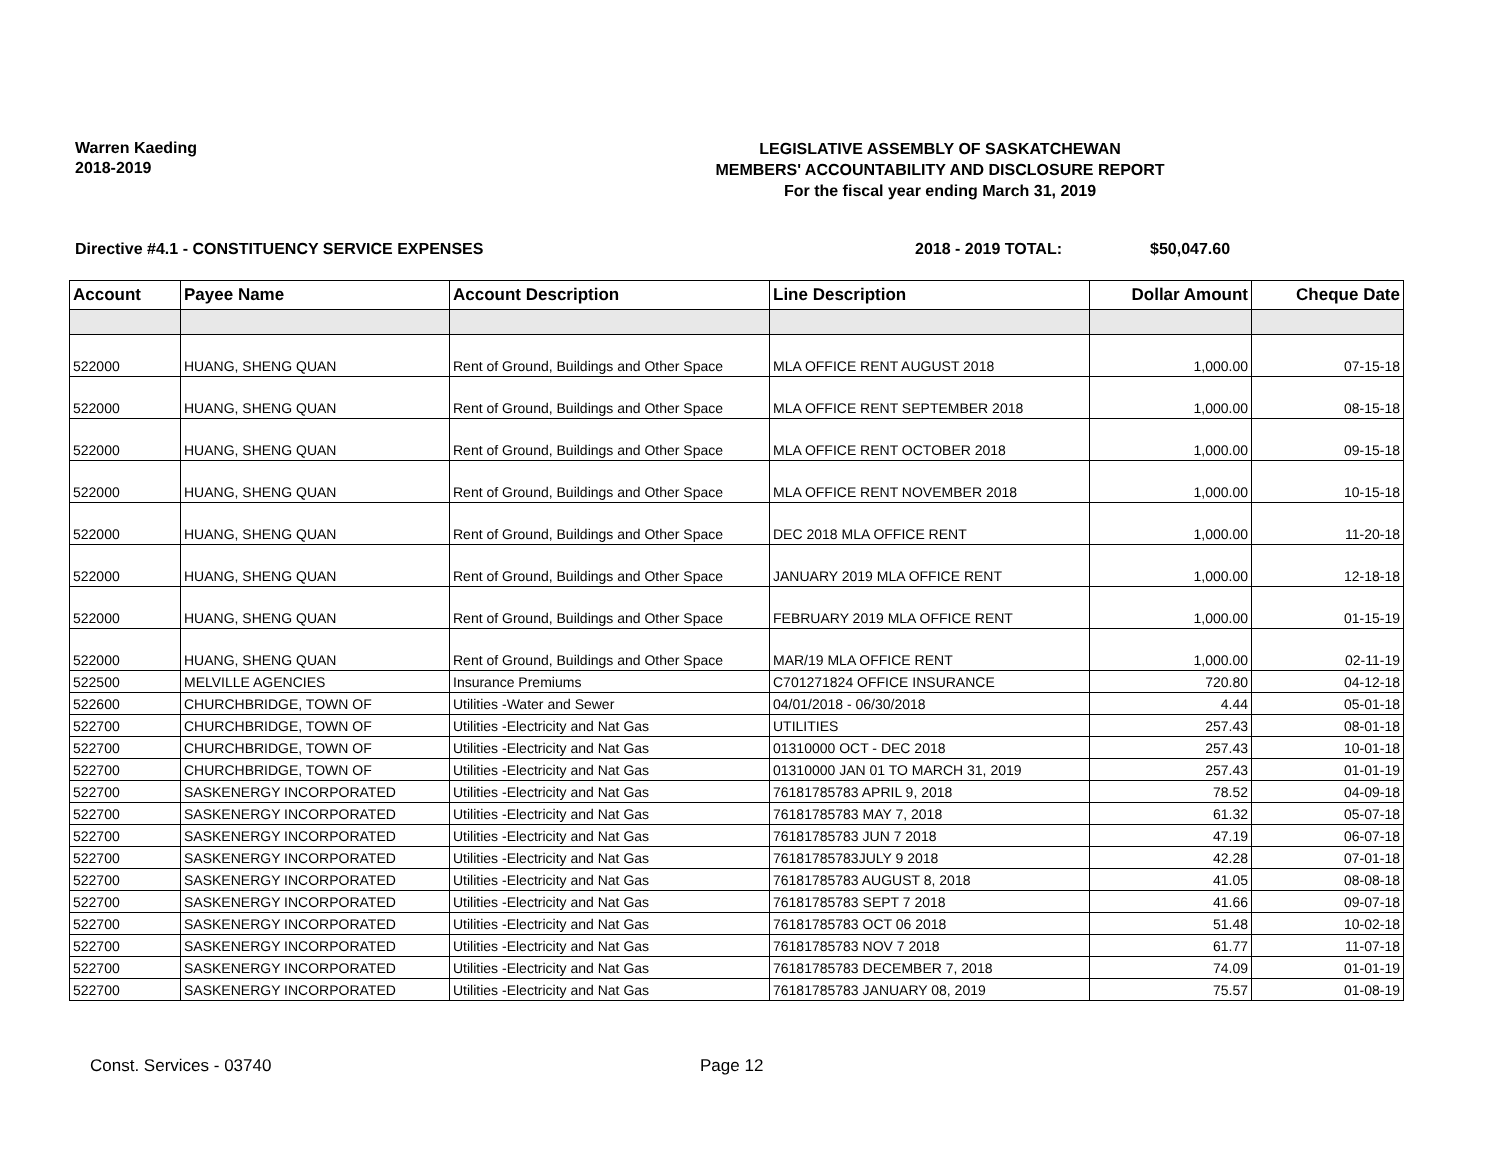Warren Kaeding
2018-2019
LEGISLATIVE ASSEMBLY OF SASKATCHEWAN
MEMBERS' ACCOUNTABILITY AND DISCLOSURE REPORT
For the fiscal year ending March 31, 2019
Directive #4.1 - CONSTITUENCY SERVICE EXPENSES 2018 - 2019 TOTAL: $50,047.60
| Account | Payee Name | Account Description | Line Description | Dollar Amount | Cheque Date |
| --- | --- | --- | --- | --- | --- |
| 522000 | HUANG, SHENG QUAN | Rent of Ground, Buildings and Other Space | MLA OFFICE RENT AUGUST 2018 | 1,000.00 | 07-15-18 |
| 522000 | HUANG, SHENG QUAN | Rent of Ground, Buildings and Other Space | MLA OFFICE RENT SEPTEMBER 2018 | 1,000.00 | 08-15-18 |
| 522000 | HUANG, SHENG QUAN | Rent of Ground, Buildings and Other Space | MLA OFFICE RENT OCTOBER 2018 | 1,000.00 | 09-15-18 |
| 522000 | HUANG, SHENG QUAN | Rent of Ground, Buildings and Other Space | MLA OFFICE RENT NOVEMBER 2018 | 1,000.00 | 10-15-18 |
| 522000 | HUANG, SHENG QUAN | Rent of Ground, Buildings and Other Space | DEC 2018 MLA OFFICE RENT | 1,000.00 | 11-20-18 |
| 522000 | HUANG, SHENG QUAN | Rent of Ground, Buildings and Other Space | JANUARY 2019 MLA OFFICE RENT | 1,000.00 | 12-18-18 |
| 522000 | HUANG, SHENG QUAN | Rent of Ground, Buildings and Other Space | FEBRUARY 2019 MLA OFFICE RENT | 1,000.00 | 01-15-19 |
| 522000 | HUANG, SHENG QUAN | Rent of Ground, Buildings and Other Space | MAR/19 MLA OFFICE RENT | 1,000.00 | 02-11-19 |
| 522500 | MELVILLE AGENCIES | Insurance Premiums | C701271824 OFFICE INSURANCE | 720.80 | 04-12-18 |
| 522600 | CHURCHBRIDGE, TOWN OF | Utilities -Water and Sewer | 04/01/2018 - 06/30/2018 | 4.44 | 05-01-18 |
| 522700 | CHURCHBRIDGE, TOWN OF | Utilities -Electricity and Nat Gas | UTILITIES | 257.43 | 08-01-18 |
| 522700 | CHURCHBRIDGE, TOWN OF | Utilities -Electricity and Nat Gas | 01310000 OCT - DEC 2018 | 257.43 | 10-01-18 |
| 522700 | CHURCHBRIDGE, TOWN OF | Utilities -Electricity and Nat Gas | 01310000 JAN 01 TO MARCH 31, 2019 | 257.43 | 01-01-19 |
| 522700 | SASKENERGY INCORPORATED | Utilities -Electricity and Nat Gas | 76181785783 APRIL 9, 2018 | 78.52 | 04-09-18 |
| 522700 | SASKENERGY INCORPORATED | Utilities -Electricity and Nat Gas | 76181785783 MAY 7, 2018 | 61.32 | 05-07-18 |
| 522700 | SASKENERGY INCORPORATED | Utilities -Electricity and Nat Gas | 76181785783 JUN 7 2018 | 47.19 | 06-07-18 |
| 522700 | SASKENERGY INCORPORATED | Utilities -Electricity and Nat Gas | 76181785783JULY 9 2018 | 42.28 | 07-01-18 |
| 522700 | SASKENERGY INCORPORATED | Utilities -Electricity and Nat Gas | 76181785783 AUGUST 8, 2018 | 41.05 | 08-08-18 |
| 522700 | SASKENERGY INCORPORATED | Utilities -Electricity and Nat Gas | 76181785783 SEPT 7 2018 | 41.66 | 09-07-18 |
| 522700 | SASKENERGY INCORPORATED | Utilities -Electricity and Nat Gas | 76181785783 OCT 06 2018 | 51.48 | 10-02-18 |
| 522700 | SASKENERGY INCORPORATED | Utilities -Electricity and Nat Gas | 76181785783 NOV 7 2018 | 61.77 | 11-07-18 |
| 522700 | SASKENERGY INCORPORATED | Utilities -Electricity and Nat Gas | 76181785783 DECEMBER 7, 2018 | 74.09 | 01-01-19 |
| 522700 | SASKENERGY INCORPORATED | Utilities -Electricity and Nat Gas | 76181785783 JANUARY 08, 2019 | 75.57 | 01-08-19 |
Const. Services - 03740 Page 12